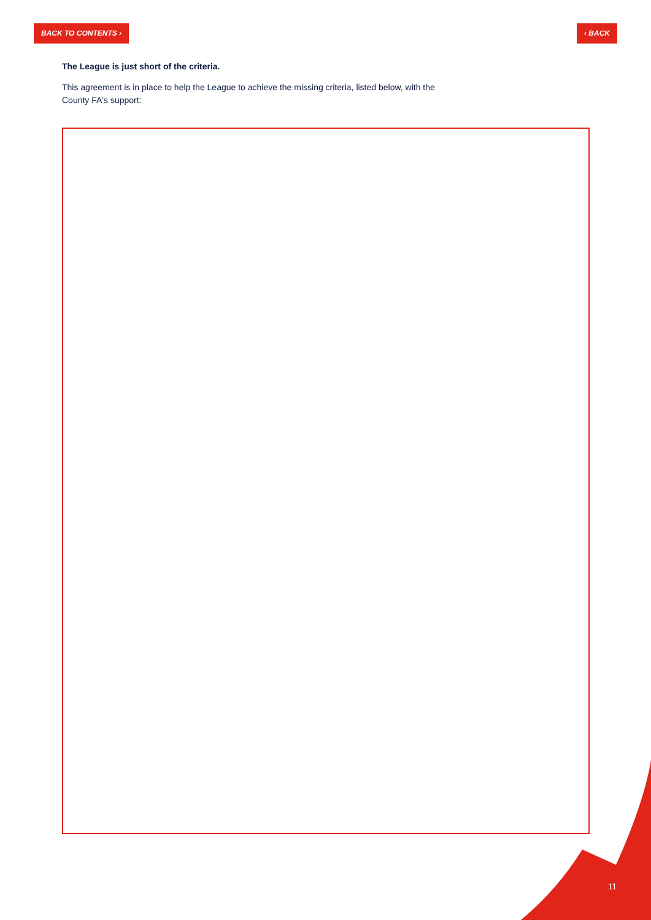BACK TO CONTENTS › ‹ BACK
The League is just short of the criteria.
This agreement is in place to help the League to achieve the missing criteria, listed below, with the County FA's support:
11